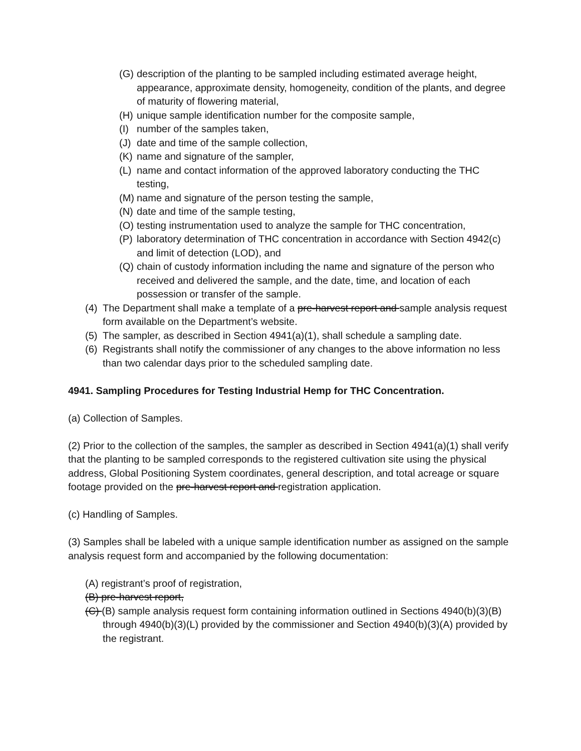(G) description of the planting to be sampled including estimated average height, appearance, approximate density, homogeneity, condition of the plants, and degree of maturity of flowering material,
(H) unique sample identification number for the composite sample,
(I) number of the samples taken,
(J) date and time of the sample collection,
(K) name and signature of the sampler,
(L) name and contact information of the approved laboratory conducting the THC testing,
(M) name and signature of the person testing the sample,
(N) date and time of the sample testing,
(O) testing instrumentation used to analyze the sample for THC concentration,
(P) laboratory determination of THC concentration in accordance with Section 4942(c) and limit of detection (LOD), and
(Q) chain of custody information including the name and signature of the person who received and delivered the sample, and the date, time, and location of each possession or transfer of the sample.
(4) The Department shall make a template of a pre-harvest report and sample analysis request form available on the Department’s website.
(5) The sampler, as described in Section 4941(a)(1), shall schedule a sampling date.
(6) Registrants shall notify the commissioner of any changes to the above information no less than two calendar days prior to the scheduled sampling date.
4941. Sampling Procedures for Testing Industrial Hemp for THC Concentration.
(a) Collection of Samples.
(2) Prior to the collection of the samples, the sampler as described in Section 4941(a)(1) shall verify that the planting to be sampled corresponds to the registered cultivation site using the physical address, Global Positioning System coordinates, general description, and total acreage or square footage provided on the pre-harvest report and registration application.
(c) Handling of Samples.
(3) Samples shall be labeled with a unique sample identification number as assigned on the sample analysis request form and accompanied by the following documentation:
(A) registrant’s proof of registration,
(B) pre-harvest report,
(C) (B) sample analysis request form containing information outlined in Sections 4940(b)(3)(B) through 4940(b)(3)(L) provided by the commissioner and Section 4940(b)(3)(A) provided by the registrant.